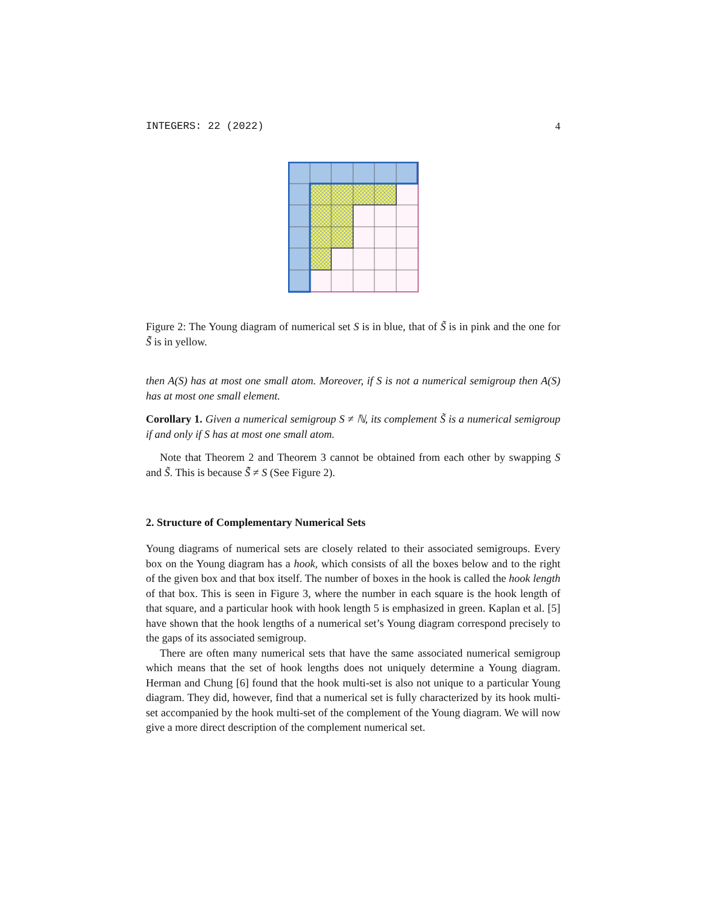INTEGERS: 22 (2022) 4
Figure 2: The Young diagram of numerical set S is in blue, that of S̃ is in pink and the one for S̃̃ is in yellow.
then A(S) has at most one small atom. Moreover, if S is not a numerical semigroup then A(S) has at most one small element.
Corollary 1. Given a numerical semigroup S ≠ ℕ, its complement S̃ is a numerical semigroup if and only if S has at most one small atom.
Note that Theorem 2 and Theorem 3 cannot be obtained from each other by swapping S and S̃. This is because S̃̃ ≠ S (See Figure 2).
2. Structure of Complementary Numerical Sets
Young diagrams of numerical sets are closely related to their associated semigroups. Every box on the Young diagram has a hook, which consists of all the boxes below and to the right of the given box and that box itself. The number of boxes in the hook is called the hook length of that box. This is seen in Figure 3, where the number in each square is the hook length of that square, and a particular hook with hook length 5 is emphasized in green. Kaplan et al. [5] have shown that the hook lengths of a numerical set’s Young diagram correspond precisely to the gaps of its associated semigroup.
There are often many numerical sets that have the same associated numerical semigroup which means that the set of hook lengths does not uniquely determine a Young diagram. Herman and Chung [6] found that the hook multi-set is also not unique to a particular Young diagram. They did, however, find that a numerical set is fully characterized by its hook multi-set accompanied by the hook multi-set of the complement of the Young diagram. We will now give a more direct description of the complement numerical set.